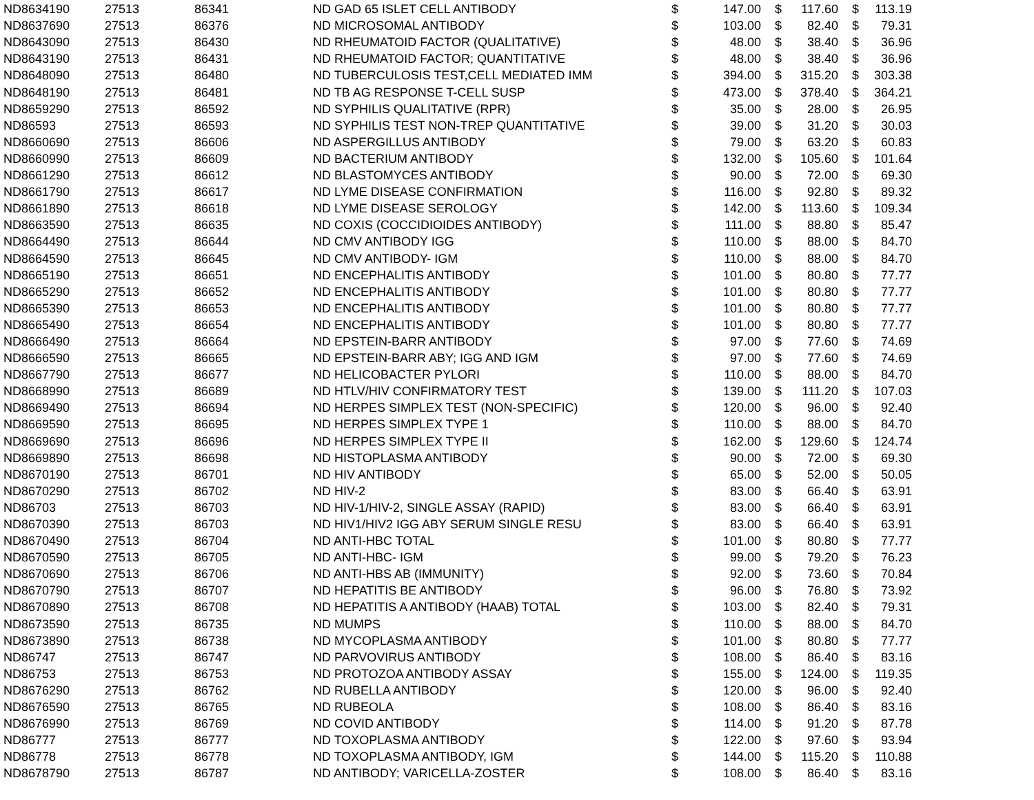| ND8634190 | 27513 | 86341 | ND GAD 65 ISLET CELL ANTIBODY | $ | 147.00 | $ | 117.60 | $ | 113.19 |
| ND8637690 | 27513 | 86376 | ND MICROSOMAL ANTIBODY | $ | 103.00 | $ | 82.40 | $ | 79.31 |
| ND8643090 | 27513 | 86430 | ND RHEUMATOID FACTOR (QUALITATIVE) | $ | 48.00 | $ | 38.40 | $ | 36.96 |
| ND8643190 | 27513 | 86431 | ND RHEUMATOID FACTOR; QUANTITATIVE | $ | 48.00 | $ | 38.40 | $ | 36.96 |
| ND8648090 | 27513 | 86480 | ND TUBERCULOSIS TEST,CELL MEDIATED IMM | $ | 394.00 | $ | 315.20 | $ | 303.38 |
| ND8648190 | 27513 | 86481 | ND TB AG RESPONSE T-CELL SUSP | $ | 473.00 | $ | 378.40 | $ | 364.21 |
| ND8659290 | 27513 | 86592 | ND SYPHILIS QUALITATIVE (RPR) | $ | 35.00 | $ | 28.00 | $ | 26.95 |
| ND86593 | 27513 | 86593 | ND SYPHILIS TEST NON-TREP QUANTITATIVE | $ | 39.00 | $ | 31.20 | $ | 30.03 |
| ND8660690 | 27513 | 86606 | ND ASPERGILLUS ANTIBODY | $ | 79.00 | $ | 63.20 | $ | 60.83 |
| ND8660990 | 27513 | 86609 | ND BACTERIUM ANTIBODY | $ | 132.00 | $ | 105.60 | $ | 101.64 |
| ND8661290 | 27513 | 86612 | ND BLASTOMYCES ANTIBODY | $ | 90.00 | $ | 72.00 | $ | 69.30 |
| ND8661790 | 27513 | 86617 | ND LYME DISEASE CONFIRMATION | $ | 116.00 | $ | 92.80 | $ | 89.32 |
| ND8661890 | 27513 | 86618 | ND LYME DISEASE SEROLOGY | $ | 142.00 | $ | 113.60 | $ | 109.34 |
| ND8663590 | 27513 | 86635 | ND COXIS (COCCIDIOIDES ANTIBODY) | $ | 111.00 | $ | 88.80 | $ | 85.47 |
| ND8664490 | 27513 | 86644 | ND CMV ANTIBODY IGG | $ | 110.00 | $ | 88.00 | $ | 84.70 |
| ND8664590 | 27513 | 86645 | ND CMV ANTIBODY- IGM | $ | 110.00 | $ | 88.00 | $ | 84.70 |
| ND8665190 | 27513 | 86651 | ND ENCEPHALITIS ANTIBODY | $ | 101.00 | $ | 80.80 | $ | 77.77 |
| ND8665290 | 27513 | 86652 | ND ENCEPHALITIS ANTIBODY | $ | 101.00 | $ | 80.80 | $ | 77.77 |
| ND8665390 | 27513 | 86653 | ND ENCEPHALITIS ANTIBODY | $ | 101.00 | $ | 80.80 | $ | 77.77 |
| ND8665490 | 27513 | 86654 | ND ENCEPHALITIS ANTIBODY | $ | 101.00 | $ | 80.80 | $ | 77.77 |
| ND8666490 | 27513 | 86664 | ND EPSTEIN-BARR ANTIBODY | $ | 97.00 | $ | 77.60 | $ | 74.69 |
| ND8666590 | 27513 | 86665 | ND EPSTEIN-BARR ABY; IGG AND IGM | $ | 97.00 | $ | 77.60 | $ | 74.69 |
| ND8667790 | 27513 | 86677 | ND HELICOBACTER PYLORI | $ | 110.00 | $ | 88.00 | $ | 84.70 |
| ND8668990 | 27513 | 86689 | ND HTLV/HIV CONFIRMATORY TEST | $ | 139.00 | $ | 111.20 | $ | 107.03 |
| ND8669490 | 27513 | 86694 | ND HERPES SIMPLEX TEST (NON-SPECIFIC) | $ | 120.00 | $ | 96.00 | $ | 92.40 |
| ND8669590 | 27513 | 86695 | ND HERPES SIMPLEX TYPE 1 | $ | 110.00 | $ | 88.00 | $ | 84.70 |
| ND8669690 | 27513 | 86696 | ND HERPES SIMPLEX TYPE II | $ | 162.00 | $ | 129.60 | $ | 124.74 |
| ND8669890 | 27513 | 86698 | ND HISTOPLASMA ANTIBODY | $ | 90.00 | $ | 72.00 | $ | 69.30 |
| ND8670190 | 27513 | 86701 | ND HIV ANTIBODY | $ | 65.00 | $ | 52.00 | $ | 50.05 |
| ND8670290 | 27513 | 86702 | ND HIV-2 | $ | 83.00 | $ | 66.40 | $ | 63.91 |
| ND86703 | 27513 | 86703 | ND HIV-1/HIV-2, SINGLE ASSAY (RAPID) | $ | 83.00 | $ | 66.40 | $ | 63.91 |
| ND8670390 | 27513 | 86703 | ND HIV1/HIV2 IGG ABY SERUM SINGLE RESU | $ | 83.00 | $ | 66.40 | $ | 63.91 |
| ND8670490 | 27513 | 86704 | ND ANTI-HBC TOTAL | $ | 101.00 | $ | 80.80 | $ | 77.77 |
| ND8670590 | 27513 | 86705 | ND ANTI-HBC- IGM | $ | 99.00 | $ | 79.20 | $ | 76.23 |
| ND8670690 | 27513 | 86706 | ND ANTI-HBS AB (IMMUNITY) | $ | 92.00 | $ | 73.60 | $ | 70.84 |
| ND8670790 | 27513 | 86707 | ND HEPATITIS BE ANTIBODY | $ | 96.00 | $ | 76.80 | $ | 73.92 |
| ND8670890 | 27513 | 86708 | ND HEPATITIS A ANTIBODY (HAAB) TOTAL | $ | 103.00 | $ | 82.40 | $ | 79.31 |
| ND8673590 | 27513 | 86735 | ND MUMPS | $ | 110.00 | $ | 88.00 | $ | 84.70 |
| ND8673890 | 27513 | 86738 | ND MYCOPLASMA ANTIBODY | $ | 101.00 | $ | 80.80 | $ | 77.77 |
| ND86747 | 27513 | 86747 | ND PARVOVIRUS ANTIBODY | $ | 108.00 | $ | 86.40 | $ | 83.16 |
| ND86753 | 27513 | 86753 | ND PROTOZOA ANTIBODY ASSAY | $ | 155.00 | $ | 124.00 | $ | 119.35 |
| ND8676290 | 27513 | 86762 | ND RUBELLA ANTIBODY | $ | 120.00 | $ | 96.00 | $ | 92.40 |
| ND8676590 | 27513 | 86765 | ND RUBEOLA | $ | 108.00 | $ | 86.40 | $ | 83.16 |
| ND8676990 | 27513 | 86769 | ND COVID ANTIBODY | $ | 114.00 | $ | 91.20 | $ | 87.78 |
| ND86777 | 27513 | 86777 | ND TOXOPLASMA ANTIBODY | $ | 122.00 | $ | 97.60 | $ | 93.94 |
| ND86778 | 27513 | 86778 | ND TOXOPLASMA ANTIBODY, IGM | $ | 144.00 | $ | 115.20 | $ | 110.88 |
| ND8678790 | 27513 | 86787 | ND ANTIBODY; VARICELLA-ZOSTER | $ | 108.00 | $ | 86.40 | $ | 83.16 |